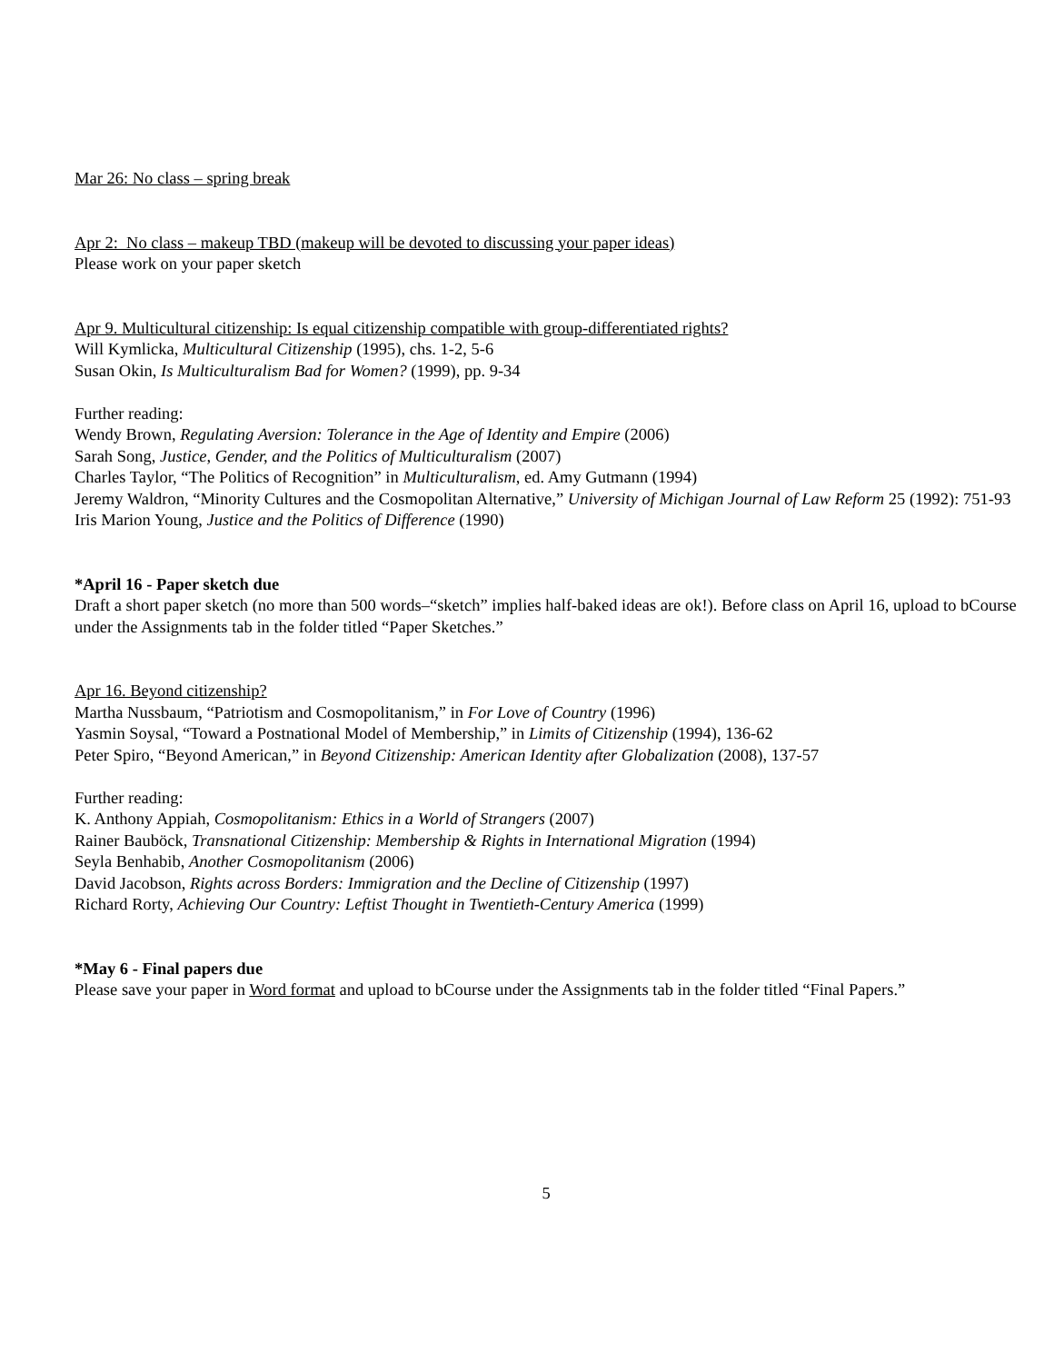Mar 26: No class – spring break
Apr 2: No class – makeup TBD (makeup will be devoted to discussing your paper ideas)
Please work on your paper sketch
Apr 9. Multicultural citizenship: Is equal citizenship compatible with group-differentiated rights?
Will Kymlicka, Multicultural Citizenship (1995), chs. 1-2, 5-6
Susan Okin, Is Multiculturalism Bad for Women? (1999), pp. 9-34
Further reading:
Wendy Brown, Regulating Aversion: Tolerance in the Age of Identity and Empire (2006)
Sarah Song, Justice, Gender, and the Politics of Multiculturalism (2007)
Charles Taylor, “The Politics of Recognition” in Multiculturalism, ed. Amy Gutmann (1994)
Jeremy Waldron, “Minority Cultures and the Cosmopolitan Alternative,” University of Michigan Journal of Law Reform 25 (1992): 751-93
Iris Marion Young, Justice and the Politics of Difference (1990)
*April 16 - Paper sketch due
Draft a short paper sketch (no more than 500 words–“sketch” implies half-baked ideas are ok!). Before class on April 16, upload to bCourse under the Assignments tab in the folder titled “Paper Sketches.”
Apr 16. Beyond citizenship?
Martha Nussbaum, “Patriotism and Cosmopolitanism,” in For Love of Country (1996)
Yasmin Soysal, “Toward a Postnational Model of Membership,” in Limits of Citizenship (1994), 136-62
Peter Spiro, “Beyond American,” in Beyond Citizenship: American Identity after Globalization (2008), 137-57
Further reading:
K. Anthony Appiah, Cosmopolitanism: Ethics in a World of Strangers (2007)
Rainer Bauböck, Transnational Citizenship: Membership & Rights in International Migration (1994)
Seyla Benhabib, Another Cosmopolitanism (2006)
David Jacobson, Rights across Borders: Immigration and the Decline of Citizenship (1997)
Richard Rorty, Achieving Our Country: Leftist Thought in Twentieth-Century America (1999)
*May 6 - Final papers due
Please save your paper in Word format and upload to bCourse under the Assignments tab in the folder titled “Final Papers.”
5